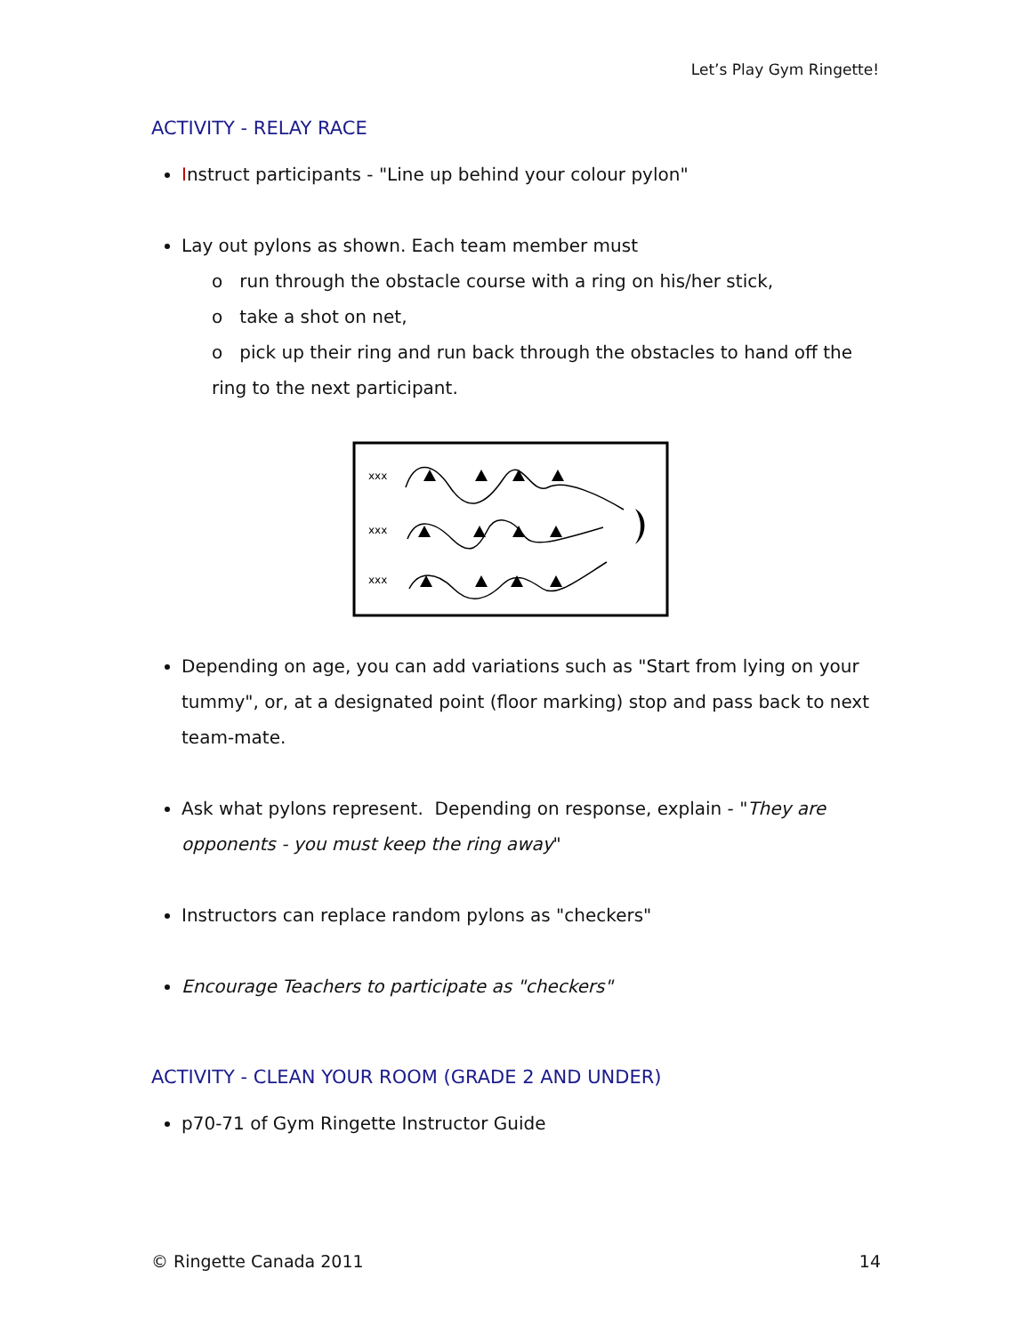Let’s Play Gym Ringette!
ACTIVITY - RELAY RACE
Instruct participants - "Line up behind your colour pylon"
Lay out pylons as shown. Each team member must
o run through the obstacle course with a ring on his/her stick,
o take a shot on net,
o pick up their ring and run back through the obstacles to hand off the ring to the next participant.
xxx
xxx
xxx
Depending on age, you can add variations such as "Start from lying on your tummy", or, at a designated point (floor marking) stop and pass back to next team-mate.
Ask what pylons represent. Depending on response, explain - "They are opponents - you must keep the ring away"
Instructors can replace random pylons as "checkers"
Encourage Teachers to participate as "checkers"
ACTIVITY - CLEAN YOUR ROOM (GRADE 2 AND UNDER)
p70-71 of Gym Ringette Instructor Guide
© Ringette Canada 2011 14